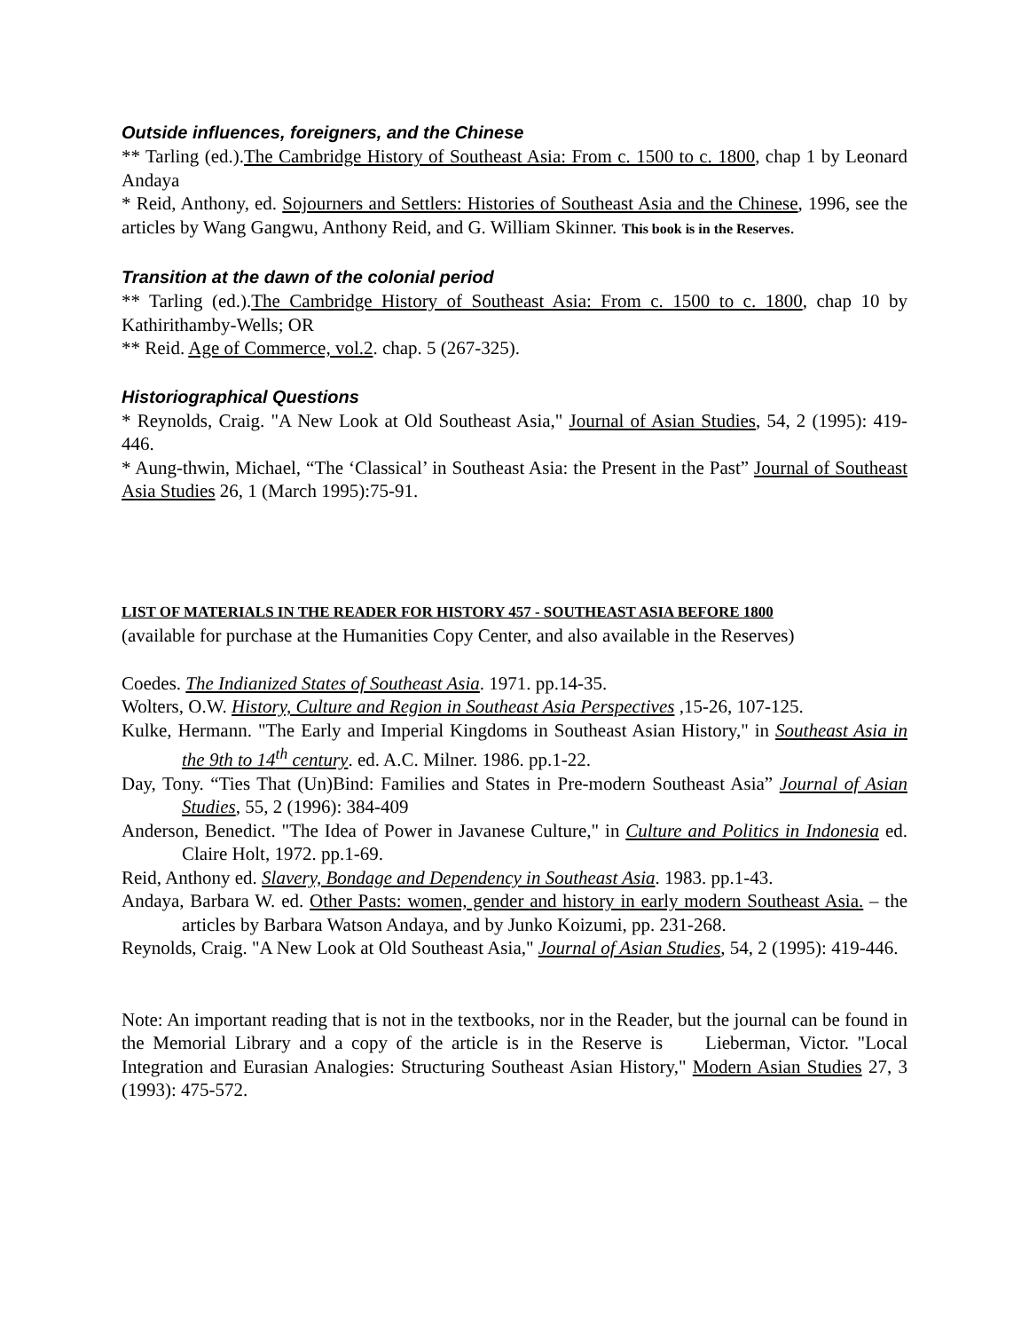Outside influences, foreigners, and the Chinese
** Tarling (ed.).The Cambridge History of Southeast Asia: From c. 1500 to c. 1800, chap 1 by Leonard Andaya
* Reid, Anthony, ed. Sojourners and Settlers: Histories of Southeast Asia and the Chinese, 1996, see the articles by Wang Gangwu, Anthony Reid, and G. William Skinner. This book is in the Reserves.
Transition at the dawn of the colonial period
** Tarling (ed.).The Cambridge History of Southeast Asia: From c. 1500 to c. 1800, chap 10 by Kathirithamby-Wells; OR
** Reid. Age of Commerce, vol.2. chap. 5 (267-325).
Historiographical Questions
* Reynolds, Craig. "A New Look at Old Southeast Asia," Journal of Asian Studies, 54, 2 (1995): 419-446.
* Aung-thwin, Michael, “The ‘Classical’ in Southeast Asia: the Present in the Past” Journal of Southeast Asia Studies 26, 1 (March 1995):75-91.
LIST OF MATERIALS IN THE READER FOR HISTORY 457 - SOUTHEAST ASIA BEFORE 1800
(available for purchase at the Humanities Copy Center, and also available in the Reserves)
Coedes. The Indianized States of Southeast Asia. 1971. pp.14-35.
Wolters, O.W. History, Culture and Region in Southeast Asia Perspectives ,15-26, 107-125.
Kulke, Hermann. "The Early and Imperial Kingdoms in Southeast Asian History," in Southeast Asia in the 9th to 14<sup>th</sup> century. ed. A.C. Milner. 1986. pp.1-22.
Day, Tony. “Ties That (Un)Bind: Families and States in Pre-modern Southeast Asia” Journal of Asian Studies, 55, 2 (1996): 384-409
Anderson, Benedict. "The Idea of Power in Javanese Culture," in Culture and Politics in Indonesia ed. Claire Holt, 1972. pp.1-69.
Reid, Anthony ed. Slavery, Bondage and Dependency in Southeast Asia. 1983. pp.1-43.
Andaya, Barbara W. ed. Other Pasts: women, gender and history in early modern Southeast Asia. – the articles by Barbara Watson Andaya, and by Junko Koizumi, pp. 231-268.
Reynolds, Craig. "A New Look at Old Southeast Asia," Journal of Asian Studies, 54, 2 (1995): 419-446.
Note: An important reading that is not in the textbooks, nor in the Reader, but the journal can be found in the Memorial Library and a copy of the article is in the Reserve is Lieberman, Victor. "Local Integration and Eurasian Analogies: Structuring Southeast Asian History," Modern Asian Studies 27, 3 (1993): 475-572.